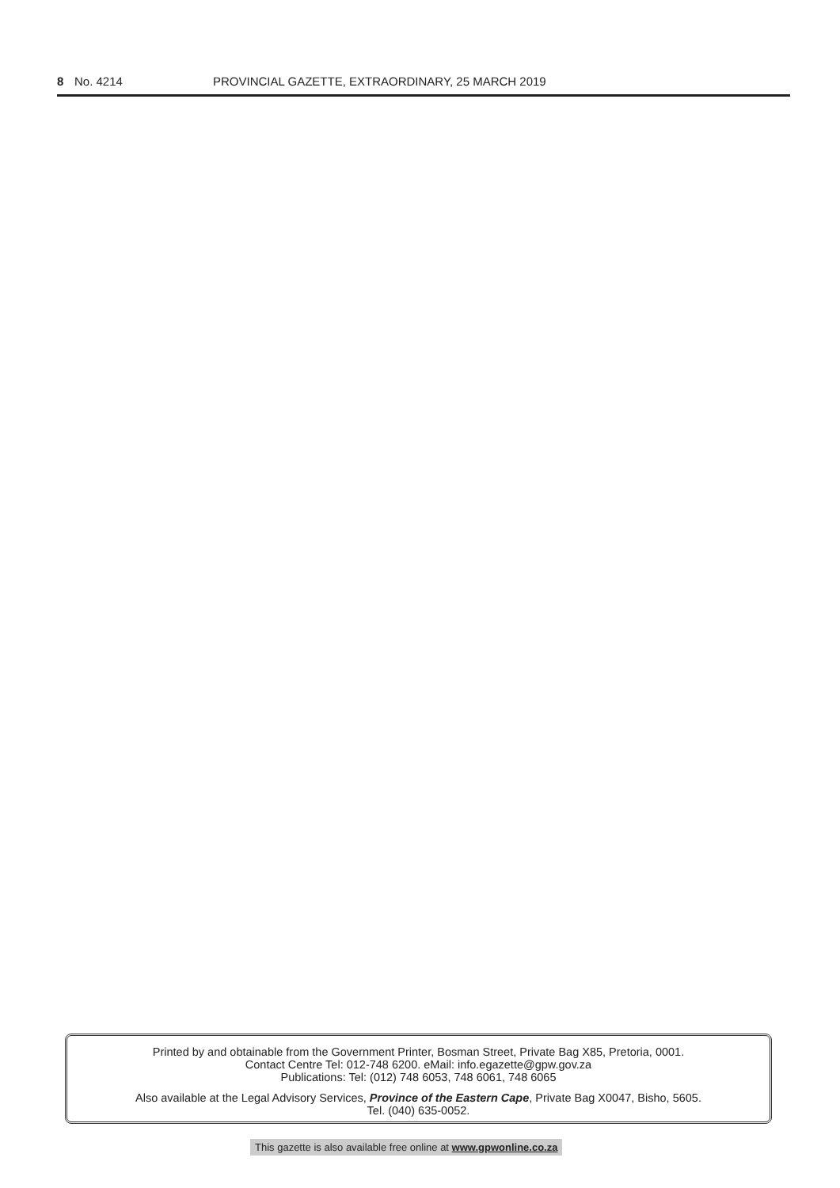8 No. 4214 PROVINCIAL GAZETTE, EXTRAORDINARY, 25 MARCH 2019
Printed by and obtainable from the Government Printer, Bosman Street, Private Bag X85, Pretoria, 0001.
Contact Centre Tel: 012-748 6200. eMail: info.egazette@gpw.gov.za
Publications: Tel: (012) 748 6053, 748 6061, 748 6065
Also available at the Legal Advisory Services, Province of the Eastern Cape, Private Bag X0047, Bisho, 5605.
Tel. (040) 635-0052.
This gazette is also available free online at www.gpwonline.co.za